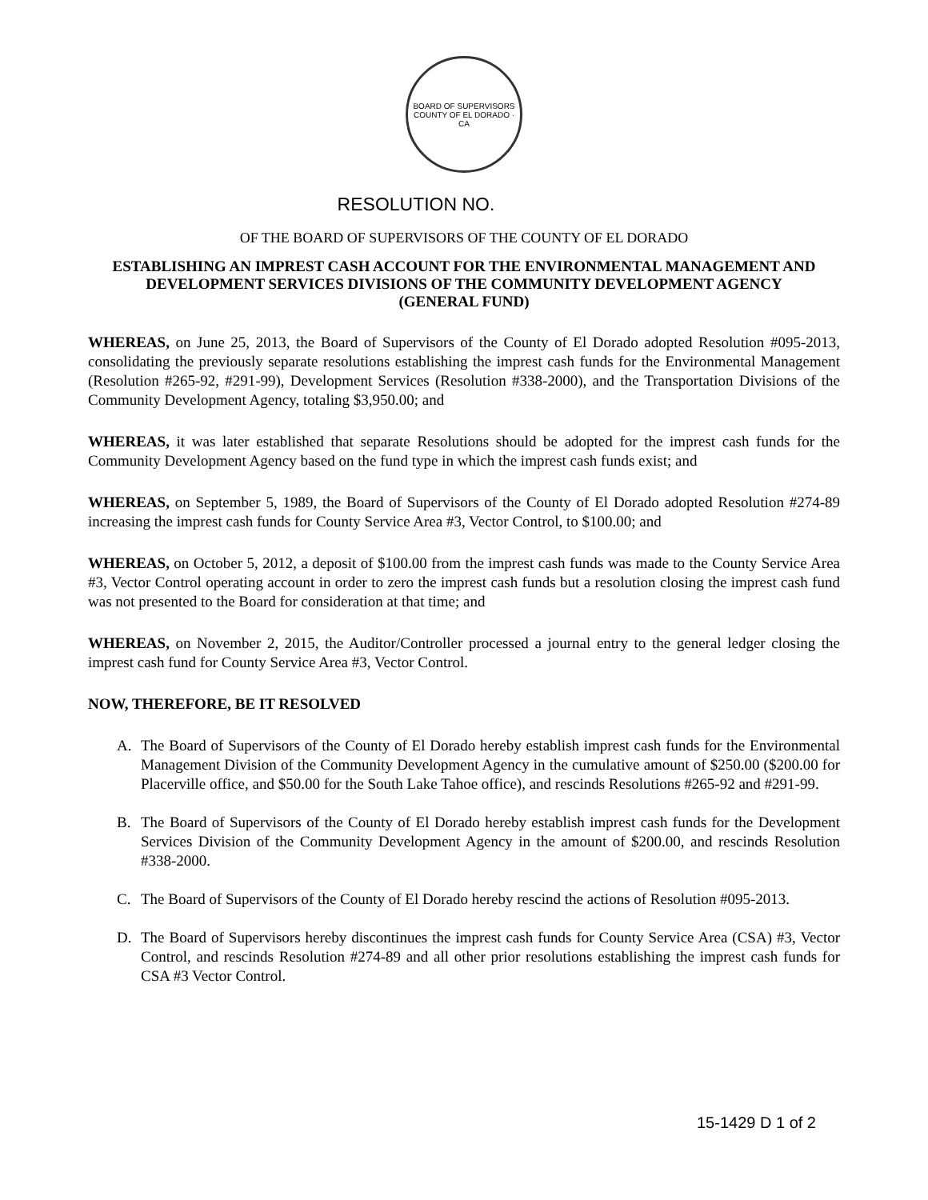BOARD OF SUPERVISORS
COUNTY OF EL DORADO · CA
RESOLUTION NO.
OF THE BOARD OF SUPERVISORS OF THE COUNTY OF EL DORADO
ESTABLISHING AN IMPREST CASH ACCOUNT FOR THE ENVIRONMENTAL MANAGEMENT AND DEVELOPMENT SERVICES DIVISIONS OF THE COMMUNITY DEVELOPMENT AGENCY
(GENERAL FUND)
WHEREAS, on June 25, 2013, the Board of Supervisors of the County of El Dorado adopted Resolution #095-2013, consolidating the previously separate resolutions establishing the imprest cash funds for the Environmental Management (Resolution #265-92, #291-99), Development Services (Resolution #338-2000), and the Transportation Divisions of the Community Development Agency, totaling $3,950.00; and
WHEREAS, it was later established that separate Resolutions should be adopted for the imprest cash funds for the Community Development Agency based on the fund type in which the imprest cash funds exist; and
WHEREAS, on September 5, 1989, the Board of Supervisors of the County of El Dorado adopted Resolution #274-89 increasing the imprest cash funds for County Service Area #3, Vector Control, to $100.00; and
WHEREAS, on October 5, 2012, a deposit of $100.00 from the imprest cash funds was made to the County Service Area #3, Vector Control operating account in order to zero the imprest cash funds but a resolution closing the imprest cash fund was not presented to the Board for consideration at that time; and
WHEREAS, on November 2, 2015, the Auditor/Controller processed a journal entry to the general ledger closing the imprest cash fund for County Service Area #3, Vector Control.
NOW, THEREFORE, BE IT RESOLVED
A. The Board of Supervisors of the County of El Dorado hereby establish imprest cash funds for the Environmental Management Division of the Community Development Agency in the cumulative amount of $250.00 ($200.00 for Placerville office, and $50.00 for the South Lake Tahoe office), and rescinds Resolutions #265-92 and #291-99.
B. The Board of Supervisors of the County of El Dorado hereby establish imprest cash funds for the Development Services Division of the Community Development Agency in the amount of $200.00, and rescinds Resolution #338-2000.
C. The Board of Supervisors of the County of El Dorado hereby rescind the actions of Resolution #095-2013.
D. The Board of Supervisors hereby discontinues the imprest cash funds for County Service Area (CSA) #3, Vector Control, and rescinds Resolution #274-89 and all other prior resolutions establishing the imprest cash funds for CSA #3 Vector Control.
15-1429 D 1 of 2